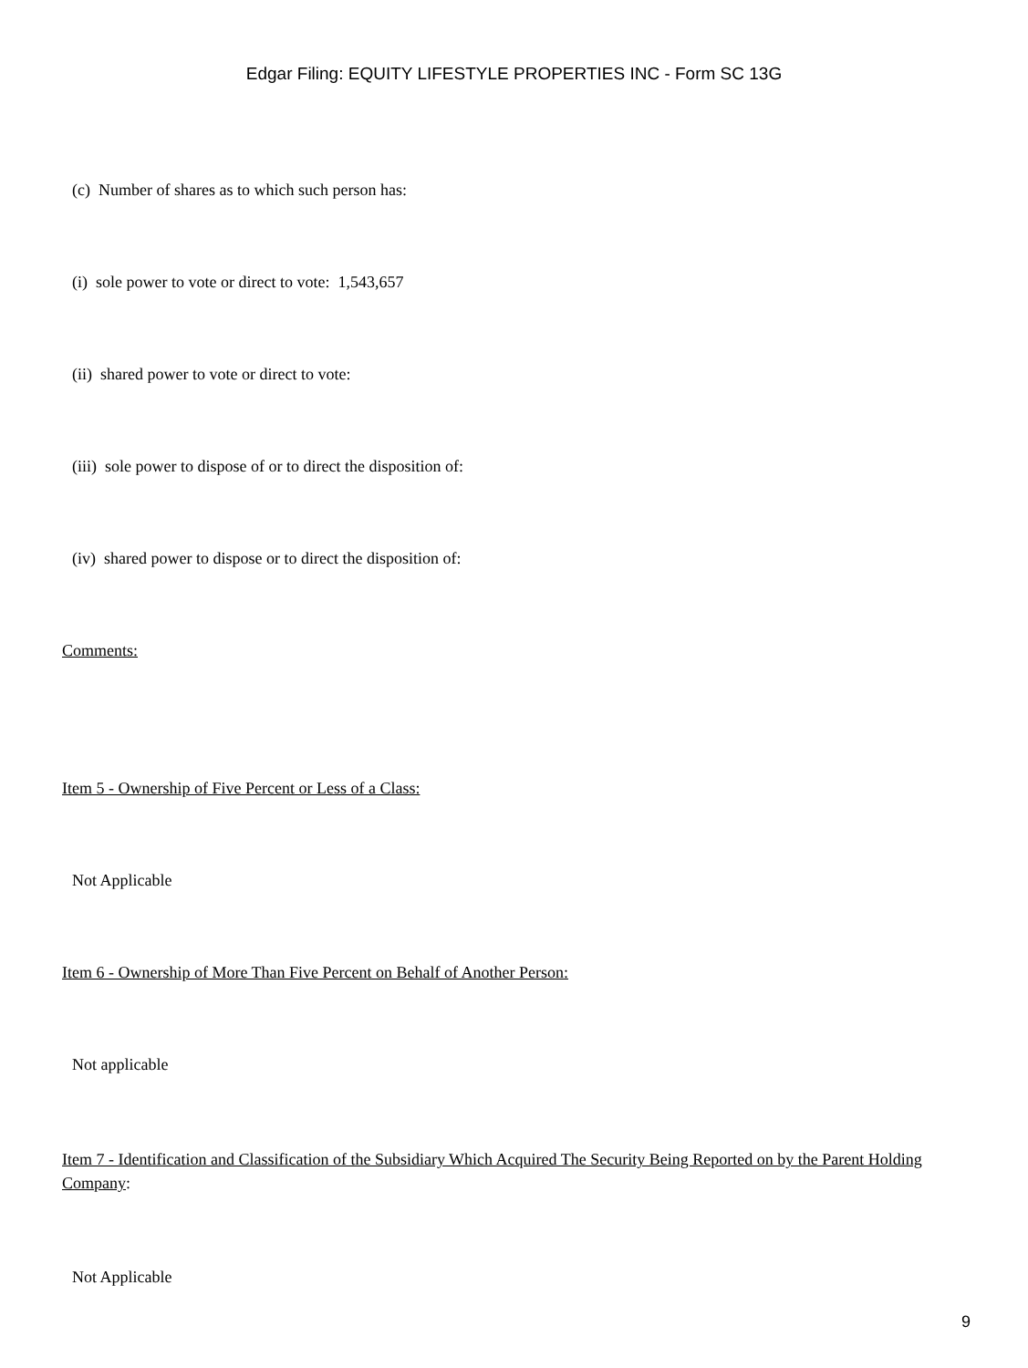Edgar Filing: EQUITY LIFESTYLE PROPERTIES INC - Form SC 13G
(c) Number of shares as to which such person has:
(i) sole power to vote or direct to vote: 1,543,657
(ii) shared power to vote or direct to vote:
(iii) sole power to dispose of or to direct the disposition of:
(iv) shared power to dispose or to direct the disposition of:
Comments:
Item 5 - Ownership of Five Percent or Less of a Class:
Not Applicable
Item 6 - Ownership of More Than Five Percent on Behalf of Another Person:
Not applicable
Item 7 - Identification and Classification of the Subsidiary Which Acquired The Security Being Reported on by the Parent Holding Company:
Not Applicable
9